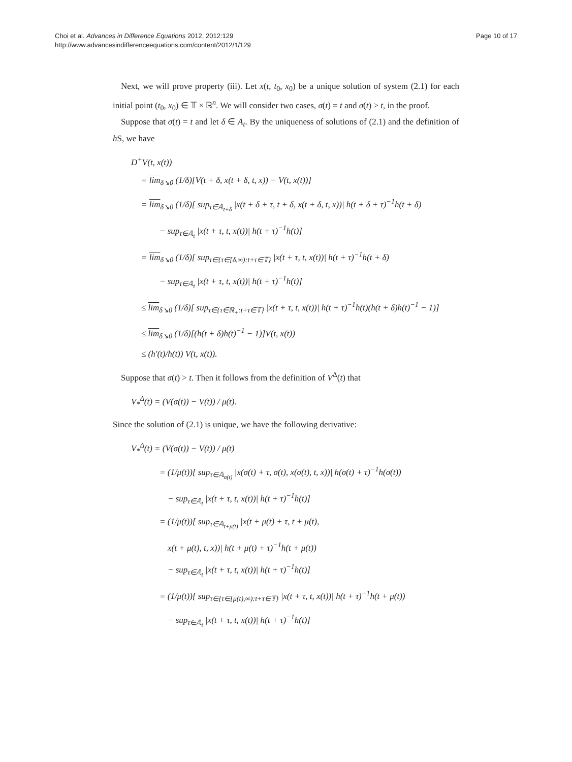Choi et al. Advances in Difference Equations 2012, 2012:129
http://www.advancesindifferenceequations.com/content/2012/1/129
Page 10 of 17
Next, we will prove property (iii). Let x(t, t<sub>0</sub>, x<sub>0</sub>) be a unique solution of system (2.1) for each initial point (t<sub>0</sub>, x<sub>0</sub>) ∈ 𝕋 × ℝ<sup>n</sup>. We will consider two cases, σ(t) = t and σ(t) > t, in the proof.
Suppose that σ(t) = t and let δ ∈ A<sub>t</sub>. By the uniqueness of solutions of (2.1) and the definition of h S, we have
D<sup>+</sup>V(t, x(t))
= lim<sub>δ↘0</sub> (1/δ)[V(t + δ, x(t + δ, t, x)) − V(t, x(t))]
= lim<sub>δ↘0</sub> (1/δ)[ sup<sub>τ∈𝔸<sub>t+δ</sub></sub> |x(t + δ + τ, t + δ, x(t + δ, t, x))| h(t + δ + τ)<sup>−1</sup>h(t + δ)
− sup<sub>τ∈𝔸<sub>t</sub></sub> |x(t + τ, t, x(t))| h(t + τ)<sup>−1</sup>h(t)]
= lim<sub>δ↘0</sub> (1/δ)[ sup<sub>τ∈{τ∈[δ,∞):t+τ∈𝕋}</sub> |x(t + τ, t, x(t))| h(t + τ)<sup>−1</sup>h(t + δ)
− sup<sub>τ∈𝔸<sub>t</sub></sub> |x(t + τ, t, x(t))| h(t + τ)<sup>−1</sup>h(t)]
≤ lim<sub>δ↘0</sub> (1/δ)[ sup<sub>τ∈{τ∈ℝ<sub>+</sub>:t+τ∈𝕋}</sub> |x(t + τ, t, x(t))| h(t + τ)<sup>−1</sup>h(t)(h(t + δ)h(t)<sup>−1</sup> − 1)]
≤ lim<sub>δ↘0</sub> (1/δ)[(h(t + δ)h(t)<sup>−1</sup> − 1)]V(t, x(t))
≤ (h′(t)/h(t)) V(t, x(t)).
Suppose that σ(t) > t. Then it follows from the definition of V<sup>Δ</sup>(t) that
V<sub>*</sub><sup>Δ</sup>(t) = (V(σ(t)) − V(t)) / μ(t).
Since the solution of (2.1) is unique, we have the following derivative:
V<sub>*</sub><sup>Δ</sup>(t) = (V(σ(t)) − V(t)) / μ(t)
= (1/μ(t))[ sup<sub>τ∈𝔸<sub>σ(t)</sub></sub> |x(σ(t) + τ, σ(t), x(σ(t), t, x))| h(σ(t) + τ)<sup>−1</sup>h(σ(t))
− sup<sub>τ∈𝔸<sub>t</sub></sub> |x(t + τ, t, x(t))| h(t + τ)<sup>−1</sup>h(t)]
= (1/μ(t))[ sup<sub>τ∈𝔸<sub>t+μ(t)</sub></sub> |x(t + μ(t) + τ, t + μ(t),
x(t + μ(t), t, x))| h(t + μ(t) + τ)<sup>−1</sup>h(t + μ(t))
− sup<sub>τ∈𝔸<sub>t</sub></sub> |x(t + τ, t, x(t))| h(t + τ)<sup>−1</sup>h(t)]
= (1/μ(t))[ sup<sub>τ∈{τ∈[μ(t),∞):t+τ∈𝕋}</sub> |x(t + τ, t, x(t))| h(t + τ)<sup>−1</sup>h(t + μ(t))
− sup<sub>τ∈𝔸<sub>t</sub></sub> |x(t + τ, t, x(t))| h(t + τ)<sup>−1</sup>h(t)]